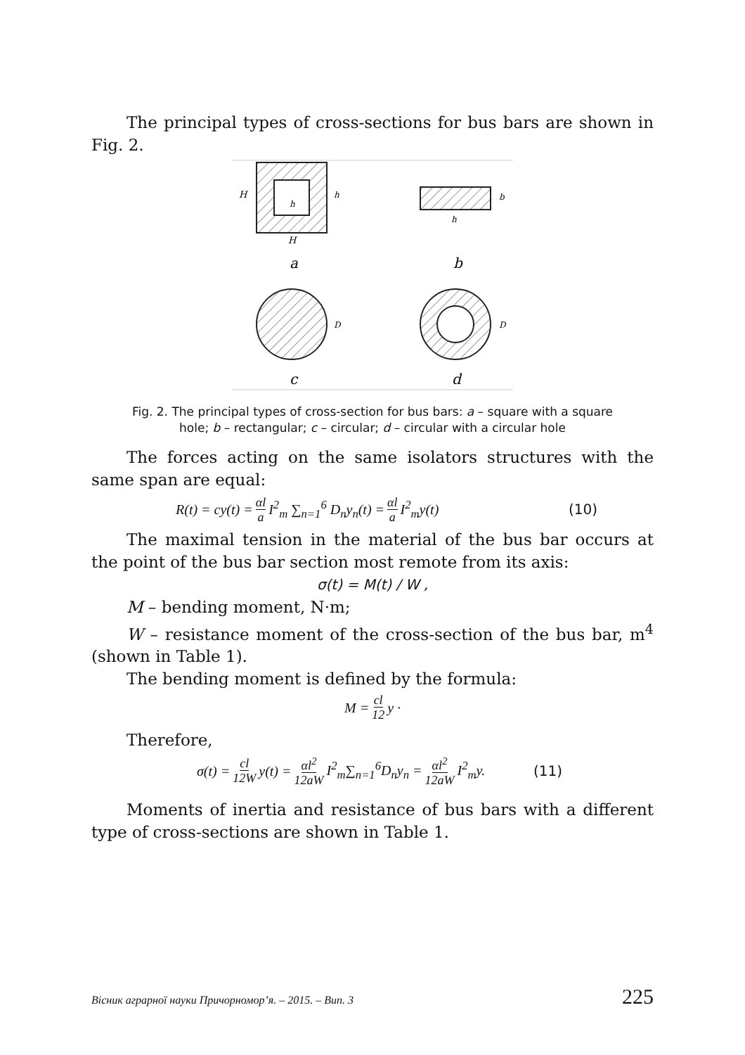The principal types of cross-sections for bus bars are shown in Fig. 2.
H
H
h
h
h
b
a
b
D
D
c
d
Fig. 2. The principal types of cross-section for bus bars: a – square with a square hole; b – rectangular; c – circular; d – circular with a circular hole
The forces acting on the same isolators structures with the same span are equal:
R(t) = cy(t) = αl a I<sup>2</sup><sub>m</sub> ∑<sub>n=1</sub><sup>6</sup> D<sub>n</sub>y<sub>n</sub>(t) = αl a I<sup>2</sup><sub>m</sub>y(t) (10)
The maximal tension in the material of the bus bar occurs at the point of the bus bar section most remote from its axis:
σ(t) = M(t) / W ,
M – bending moment, N·m;
W – resistance moment of the cross-section of the bus bar, m<sup>4</sup> (shown in Table 1).
The bending moment is defined by the formula:
M = cl 12 y ·
Therefore,
σ(t) = cl 12W y(t) = αl<sup>2</sup> 12aW I<sup>2</sup><sub>m</sub>∑<sub>n=1</sub><sup>6</sup>D<sub>n</sub>y<sub>n</sub> = αl<sup>2</sup> 12aW I<sup>2</sup><sub>m</sub>y. (11)
Moments of inertia and resistance of bus bars with a different type of cross-sections are shown in Table 1.
Вісник аграрної науки Причорномор’я. – 2015. – Вип. 3 225